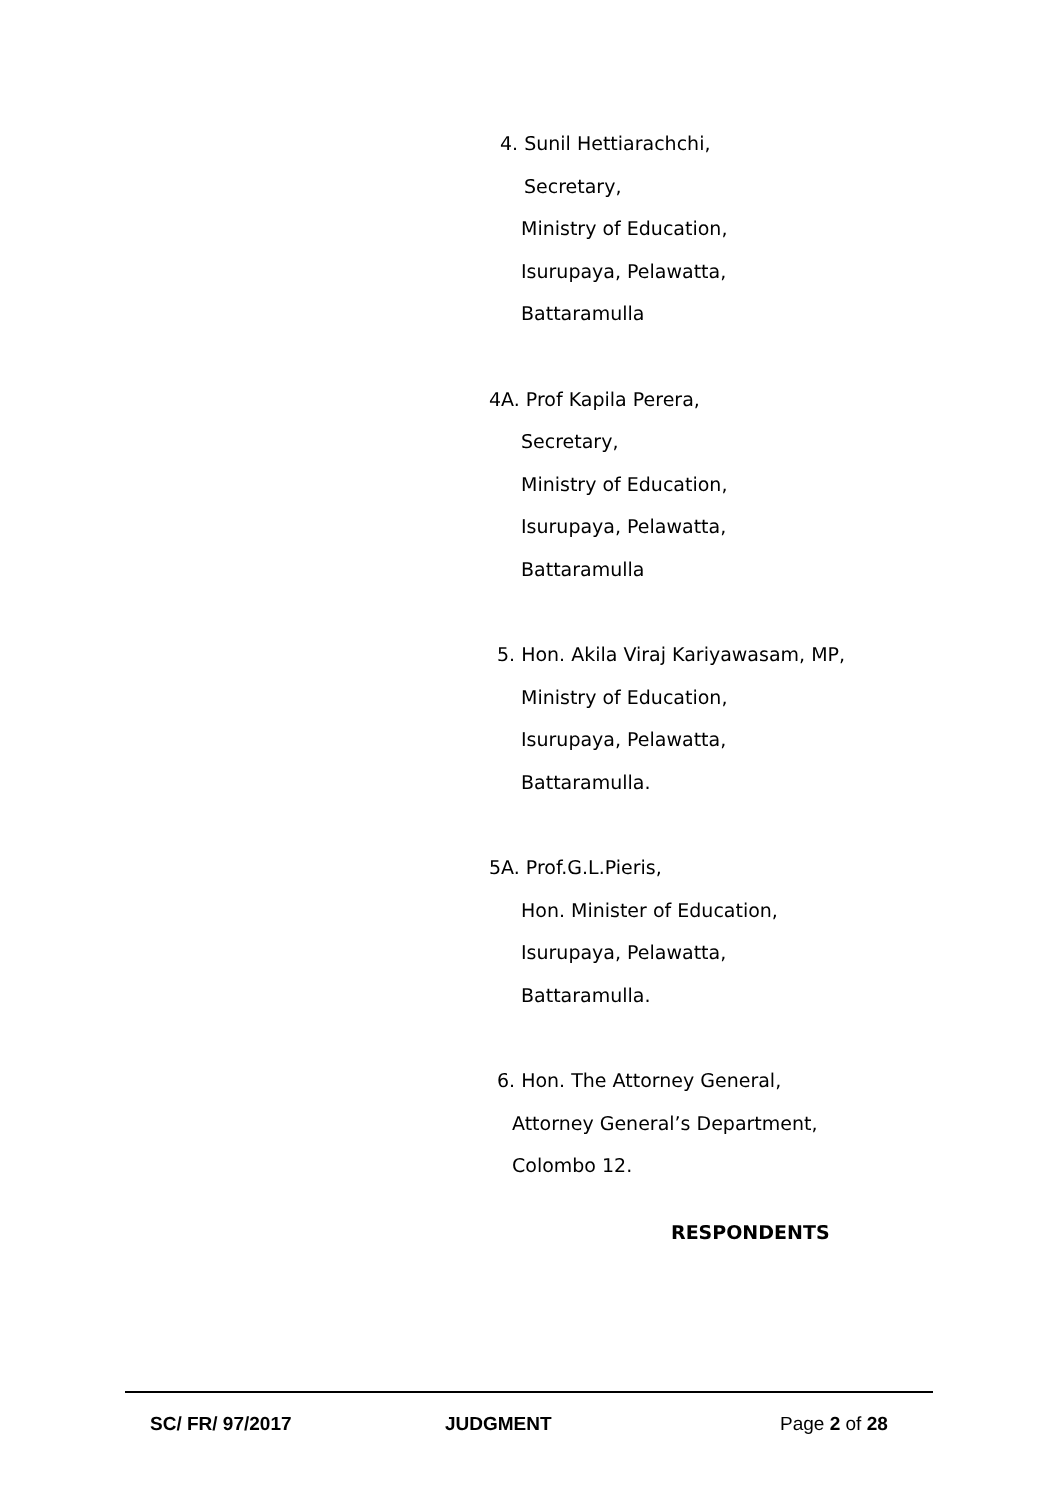4. Sunil Hettiarachchi,
Secretary,
Ministry of Education,
Isurupaya, Pelawatta,
Battaramulla
4A. Prof Kapila Perera,
Secretary,
Ministry of Education,
Isurupaya, Pelawatta,
Battaramulla
5. Hon. Akila Viraj Kariyawasam, MP,
Ministry of Education,
Isurupaya, Pelawatta,
Battaramulla.
5A. Prof.G.L.Pieris,
Hon. Minister of Education,
Isurupaya, Pelawatta,
Battaramulla.
6. Hon. The Attorney General,
Attorney General’s Department,
Colombo 12.
RESPONDENTS
SC/ FR/ 97/2017 JUDGMENT Page 2 of 28